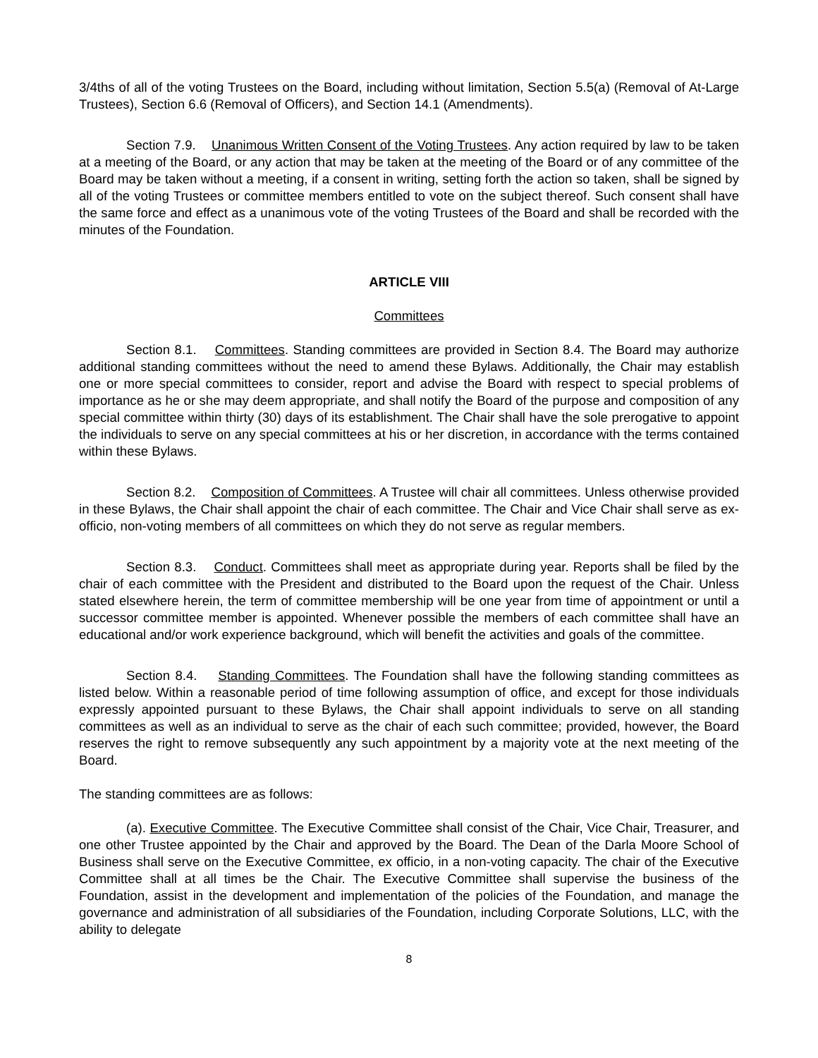3/4ths of all of the voting Trustees on the Board, including without limitation, Section 5.5(a) (Removal of At-Large Trustees), Section 6.6 (Removal of Officers), and Section 14.1 (Amendments).
Section 7.9. Unanimous Written Consent of the Voting Trustees. Any action required by law to be taken at a meeting of the Board, or any action that may be taken at the meeting of the Board or of any committee of the Board may be taken without a meeting, if a consent in writing, setting forth the action so taken, shall be signed by all of the voting Trustees or committee members entitled to vote on the subject thereof. Such consent shall have the same force and effect as a unanimous vote of the voting Trustees of the Board and shall be recorded with the minutes of the Foundation.
ARTICLE VIII
Committees
Section 8.1. Committees. Standing committees are provided in Section 8.4. The Board may authorize additional standing committees without the need to amend these Bylaws. Additionally, the Chair may establish one or more special committees to consider, report and advise the Board with respect to special problems of importance as he or she may deem appropriate, and shall notify the Board of the purpose and composition of any special committee within thirty (30) days of its establishment. The Chair shall have the sole prerogative to appoint the individuals to serve on any special committees at his or her discretion, in accordance with the terms contained within these Bylaws.
Section 8.2. Composition of Committees. A Trustee will chair all committees. Unless otherwise provided in these Bylaws, the Chair shall appoint the chair of each committee. The Chair and Vice Chair shall serve as ex-officio, non-voting members of all committees on which they do not serve as regular members.
Section 8.3. Conduct. Committees shall meet as appropriate during year. Reports shall be filed by the chair of each committee with the President and distributed to the Board upon the request of the Chair. Unless stated elsewhere herein, the term of committee membership will be one year from time of appointment or until a successor committee member is appointed. Whenever possible the members of each committee shall have an educational and/or work experience background, which will benefit the activities and goals of the committee.
Section 8.4. Standing Committees. The Foundation shall have the following standing committees as listed below. Within a reasonable period of time following assumption of office, and except for those individuals expressly appointed pursuant to these Bylaws, the Chair shall appoint individuals to serve on all standing committees as well as an individual to serve as the chair of each such committee; provided, however, the Board reserves the right to remove subsequently any such appointment by a majority vote at the next meeting of the Board.
The standing committees are as follows:
(a). Executive Committee. The Executive Committee shall consist of the Chair, Vice Chair, Treasurer, and one other Trustee appointed by the Chair and approved by the Board. The Dean of the Darla Moore School of Business shall serve on the Executive Committee, ex officio, in a non-voting capacity. The chair of the Executive Committee shall at all times be the Chair. The Executive Committee shall supervise the business of the Foundation, assist in the development and implementation of the policies of the Foundation, and manage the governance and administration of all subsidiaries of the Foundation, including Corporate Solutions, LLC, with the ability to delegate
8